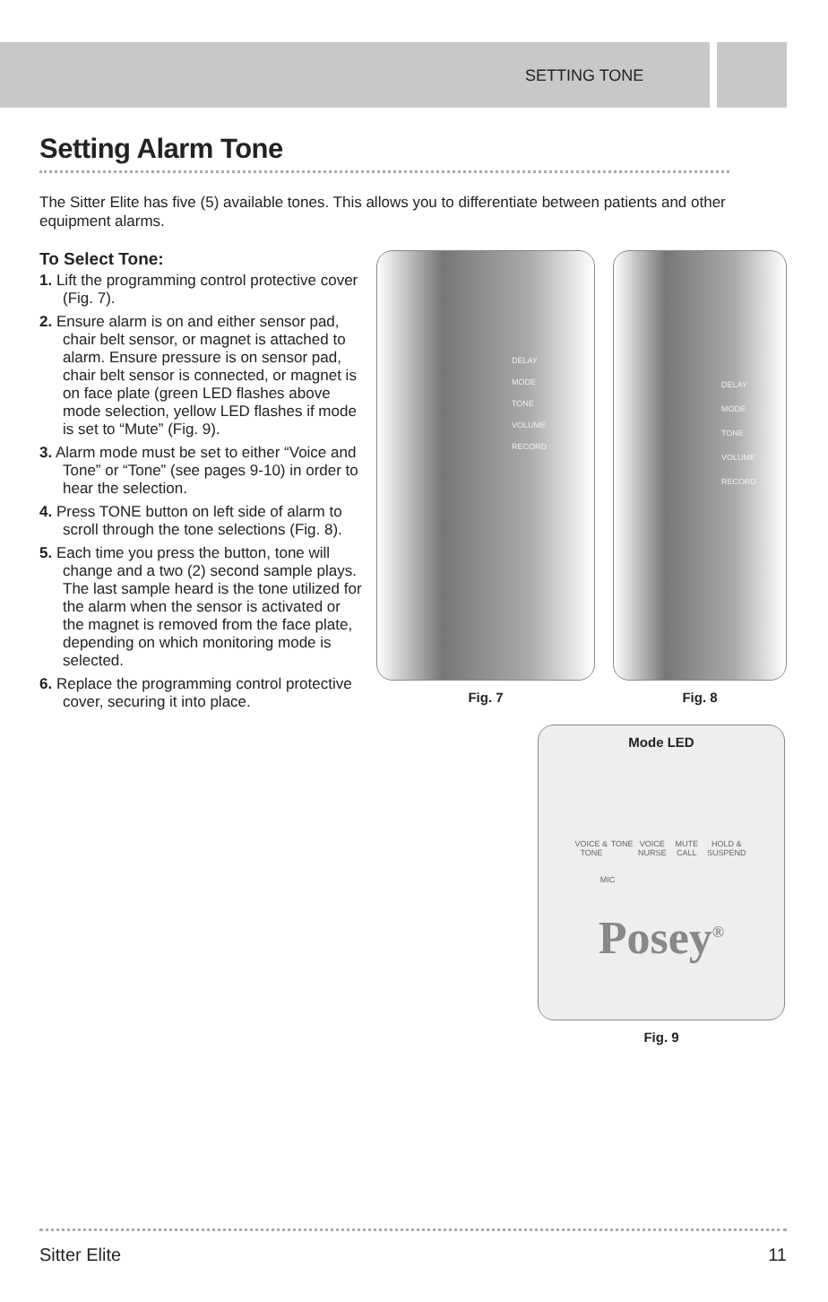SETTING TONE
Setting Alarm Tone
The Sitter Elite has five (5) available tones. This allows you to differentiate between patients and other equipment alarms.
To Select Tone:
1. Lift the programming control protective cover (Fig. 7).
2. Ensure alarm is on and either sensor pad, chair belt sensor, or magnet is attached to alarm. Ensure pressure is on sensor pad, chair belt sensor is connected, or magnet is on face plate (green LED flashes above mode selection, yellow LED flashes if mode is set to “Mute” (Fig. 9).
3. Alarm mode must be set to either “Voice and Tone” or “Tone” (see pages 9-10) in order to hear the selection.
4. Press TONE button on left side of alarm to scroll through the tone selections (Fig. 8).
5. Each time you press the button, tone will change and a two (2) second sample plays. The last sample heard is the tone utilized for the alarm when the sensor is activated or the magnet is removed from the face plate, depending on which monitoring mode is selected.
6. Replace the programming control protective cover, securing it into place.
DELAY
MODE
TONE
VOLUME
RECORD
Fig. 7
DELAY
MODE
TONE
VOLUME
RECORD
Fig. 8
Mode LED
VOICE & TONE TONE VOICE NURSE MUTE CALL HOLD & SUSPEND
MIC
Posey<sup>®</sup>
Fig. 9
Sitter Elite 11